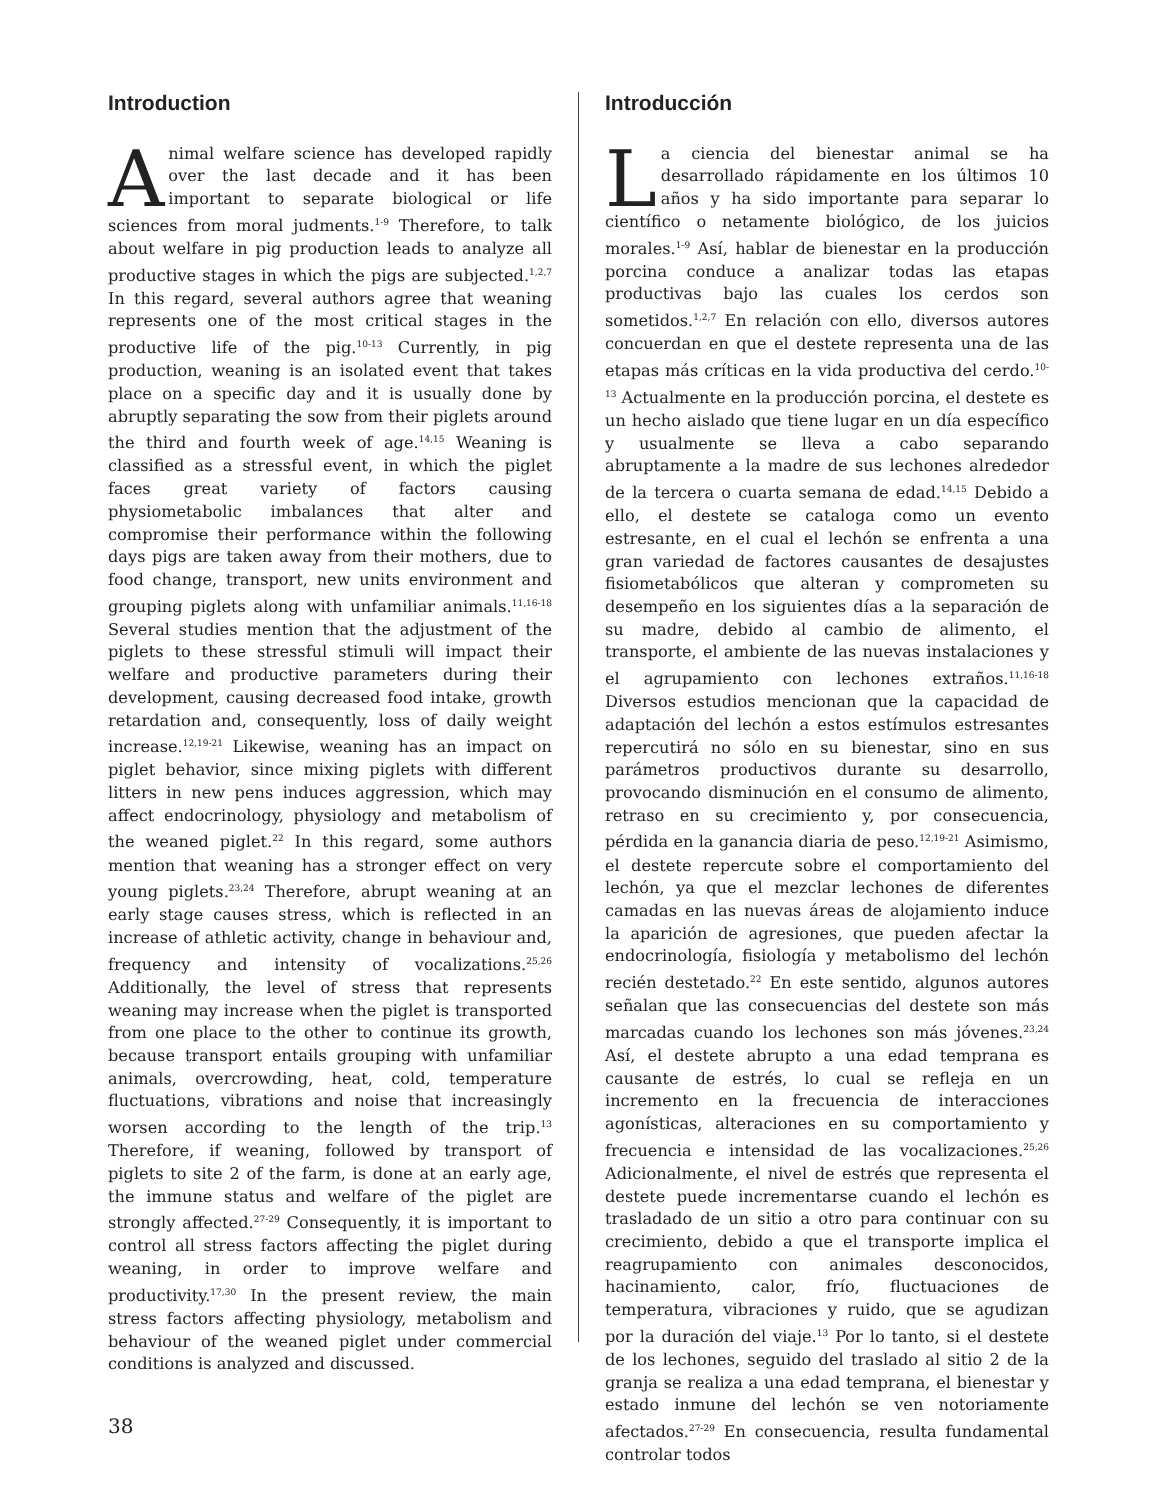Introduction
Animal welfare science has developed rapidly over the last decade and it has been important to separate biological or life sciences from moral judments.<sup>1-9</sup> Therefore, to talk about welfare in pig production leads to analyze all productive stages in which the pigs are subjected.<sup>1,2,7</sup> In this regard, several authors agree that weaning represents one of the most critical stages in the productive life of the pig.<sup>10-13</sup> Currently, in pig production, weaning is an isolated event that takes place on a specific day and it is usually done by abruptly separating the sow from their piglets around the third and fourth week of age.<sup>14,15</sup> Weaning is classified as a stressful event, in which the piglet faces great variety of factors causing physiometabolic imbalances that alter and compromise their performance within the following days pigs are taken away from their mothers, due to food change, transport, new units environment and grouping piglets along with unfamiliar animals.<sup>11,16-18</sup> Several studies mention that the adjustment of the piglets to these stressful stimuli will impact their welfare and productive parameters during their development, causing decreased food intake, growth retardation and, consequently, loss of daily weight increase.<sup>12,19-21</sup> Likewise, weaning has an impact on piglet behavior, since mixing piglets with different litters in new pens induces aggression, which may affect endocrinology, physiology and metabolism of the weaned piglet.<sup>22</sup> In this regard, some authors mention that weaning has a stronger effect on very young piglets.<sup>23,24</sup> Therefore, abrupt weaning at an early stage causes stress, which is reflected in an increase of athletic activity, change in behaviour and, frequency and intensity of vocalizations.<sup>25,26</sup> Additionally, the level of stress that represents weaning may increase when the piglet is transported from one place to the other to continue its growth, because transport entails grouping with unfamiliar animals, overcrowding, heat, cold, temperature fluctuations, vibrations and noise that increasingly worsen according to the length of the trip.<sup>13</sup> Therefore, if weaning, followed by transport of piglets to site 2 of the farm, is done at an early age, the immune status and welfare of the piglet are strongly affected.<sup>27-29</sup> Consequently, it is important to control all stress factors affecting the piglet during weaning, in order to improve welfare and productivity.<sup>17,30</sup> In the present review, the main stress factors affecting physiology, metabolism and behaviour of the weaned piglet under commercial conditions is analyzed and discussed.
Introducción
La ciencia del bienestar animal se ha desarrollado rápidamente en los últimos 10 años y ha sido importante para separar lo científico o netamente biológico, de los juicios morales.<sup>1-9</sup> Así, hablar de bienestar en la producción porcina conduce a analizar todas las etapas productivas bajo las cuales los cerdos son sometidos.<sup>1,2,7</sup> En relación con ello, diversos autores concuerdan en que el destete representa una de las etapas más críticas en la vida productiva del cerdo.<sup>10-13</sup> Actualmente en la producción porcina, el destete es un hecho aislado que tiene lugar en un día específico y usualmente se lleva a cabo separando abruptamente a la madre de sus lechones alrededor de la tercera o cuarta semana de edad.<sup>14,15</sup> Debido a ello, el destete se cataloga como un evento estresante, en el cual el lechón se enfrenta a una gran variedad de factores causantes de desajustes fisiometabólicos que alteran y comprometen su desempeño en los siguientes días a la separación de su madre, debido al cambio de alimento, el transporte, el ambiente de las nuevas instalaciones y el agrupamiento con lechones extraños.<sup>11,16-18</sup> Diversos estudios mencionan que la capacidad de adaptación del lechón a estos estímulos estresantes repercutirá no sólo en su bienestar, sino en sus parámetros productivos durante su desarrollo, provocando disminución en el consumo de alimento, retraso en su crecimiento y, por consecuencia, pérdida en la ganancia diaria de peso.<sup>12,19-21</sup> Asimismo, el destete repercute sobre el comportamiento del lechón, ya que el mezclar lechones de diferentes camadas en las nuevas áreas de alojamiento induce la aparición de agresiones, que pueden afectar la endocrinología, fisiología y metabolismo del lechón recién destetado.<sup>22</sup> En este sentido, algunos autores señalan que las consecuencias del destete son más marcadas cuando los lechones son más jóvenes.<sup>23,24</sup> Así, el destete abrupto a una edad temprana es causante de estrés, lo cual se refleja en un incremento en la frecuencia de interacciones agonísticas, alteraciones en su comportamiento y frecuencia e intensidad de las vocalizaciones.<sup>25,26</sup> Adicionalmente, el nivel de estrés que representa el destete puede incrementarse cuando el lechón es trasladado de un sitio a otro para continuar con su crecimiento, debido a que el transporte implica el reagrupamiento con animales desconocidos, hacinamiento, calor, frío, fluctuaciones de temperatura, vibraciones y ruido, que se agudizan por la duración del viaje.<sup>13</sup> Por lo tanto, si el destete de los lechones, seguido del traslado al sitio 2 de la granja se realiza a una edad temprana, el bienestar y estado inmune del lechón se ven notoriamente afectados.<sup>27-29</sup> En consecuencia, resulta fundamental controlar todos
38